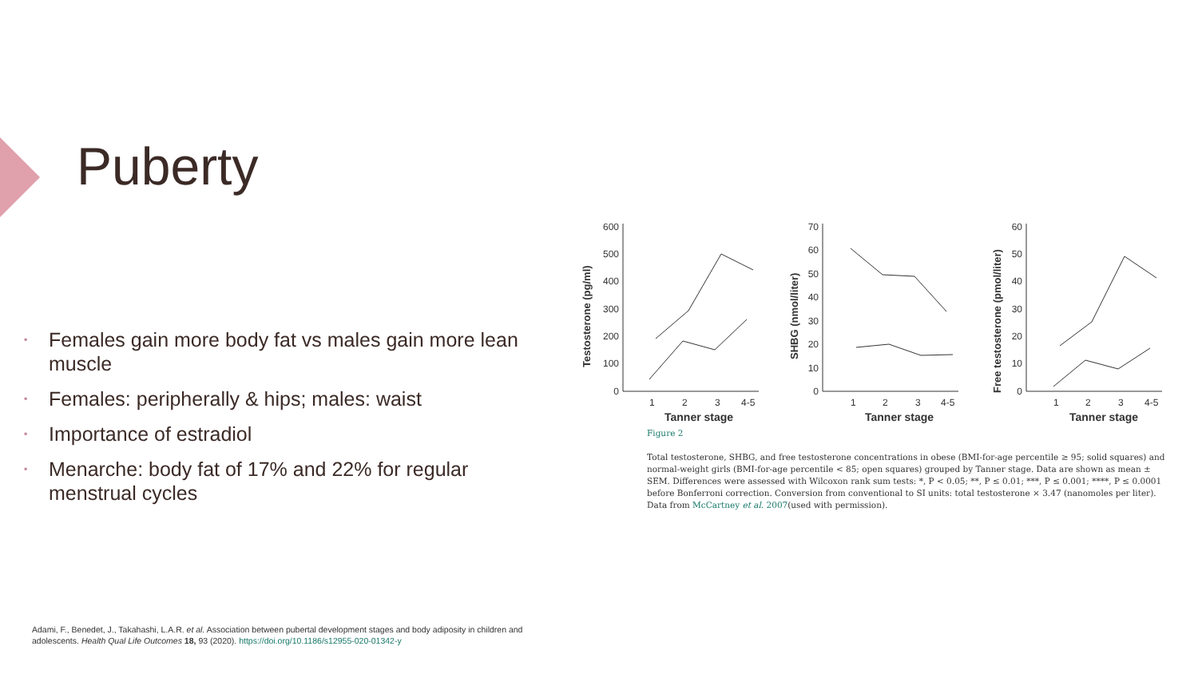Puberty
▪ Females gain more body fat vs males gain more lean muscle
▪ Females: peripherally & hips; males: waist
▪ Importance of estradiol
▪ Menarche: body fat of 17% and 22% for regular menstrual cycles
600
500
400
300
200
100
0
70
60
50
40
30
20
10
0
60
50
40
30
20
10
0
1
2
3
4-5
1
2
3
4-5
1
2
3
4-5
Tanner stage
Tanner stage
Tanner stage
Testosterone (pg/ml)
SHBG (nmol/liter)
Free testosterone (pmol/liter)
Figure 2
Total testosterone, SHBG, and free testosterone concentrations in obese (BMI-for-age percentile ≥ 95; solid squares) and normal-weight girls (BMI-for-age percentile < 85; open squares) grouped by Tanner stage. Data are shown as mean ± SEM. Differences were assessed with Wilcoxon rank sum tests: *, P < 0.05; **, P ≤ 0.01; ***, P ≤ 0.001; ****, P ≤ 0.0001 before Bonferroni correction. Conversion from conventional to SI units: total testosterone × 3.47 (nanomoles per liter). Data from McCartney et al. 2007(used with permission).
Adami, F., Benedet, J., Takahashi, L.A.R. et al. Association between pubertal development stages and body adiposity in children and adolescents. Health Qual Life Outcomes 18, 93 (2020). https://doi.org/10.1186/s12955-020-01342-y